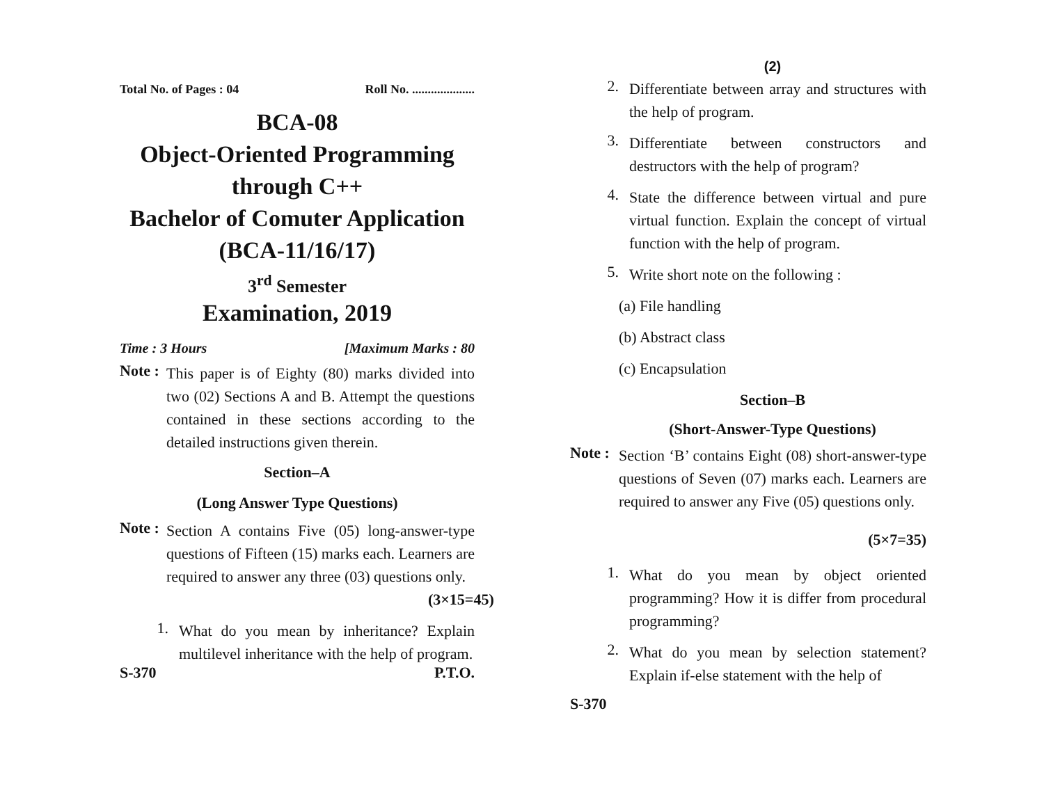Total No. of Pages : 04 Roll No. ....................
BCA-08
Object-Oriented Programming
through C++
Bachelor of Comuter Application
(BCA-11/16/17)
3<sup>rd</sup> Semester
Examination, 2019
Time : 3 Hours [Maximum Marks : 80
Note :
This paper is of Eighty (80) marks divided into two (02) Sections A and B. Attempt the questions contained in these sections according to the detailed instructions given therein.
Section–A
(Long Answer Type Questions)
Note :
Section A contains Five (05) long-answer-type questions of Fifteen (15) marks each. Learners are required to answer any three (03) questions only. (3×15=45)
1.
What do you mean by inheritance? Explain multilevel inheritance with the help of program.
S-370 P.T.O.
(2)
2.
Differentiate between array and structures with the help of program.
3.
Differentiate between constructors and destructors with the help of program?
4.
State the difference between virtual and pure virtual function. Explain the concept of virtual function with the help of program.
5.
Write short note on the following :
(a) File handling
(b) Abstract class
(c) Encapsulation
Section–B
(Short-Answer-Type Questions)
Note :
Section ‘B’ contains Eight (08) short-answer-type questions of Seven (07) marks each. Learners are required to answer any Five (05) questions only.
(5×7=35)
1.
What do you mean by object oriented programming? How it is differ from procedural programming?
2.
What do you mean by selection statement? Explain if-else statement with the help of
S-370